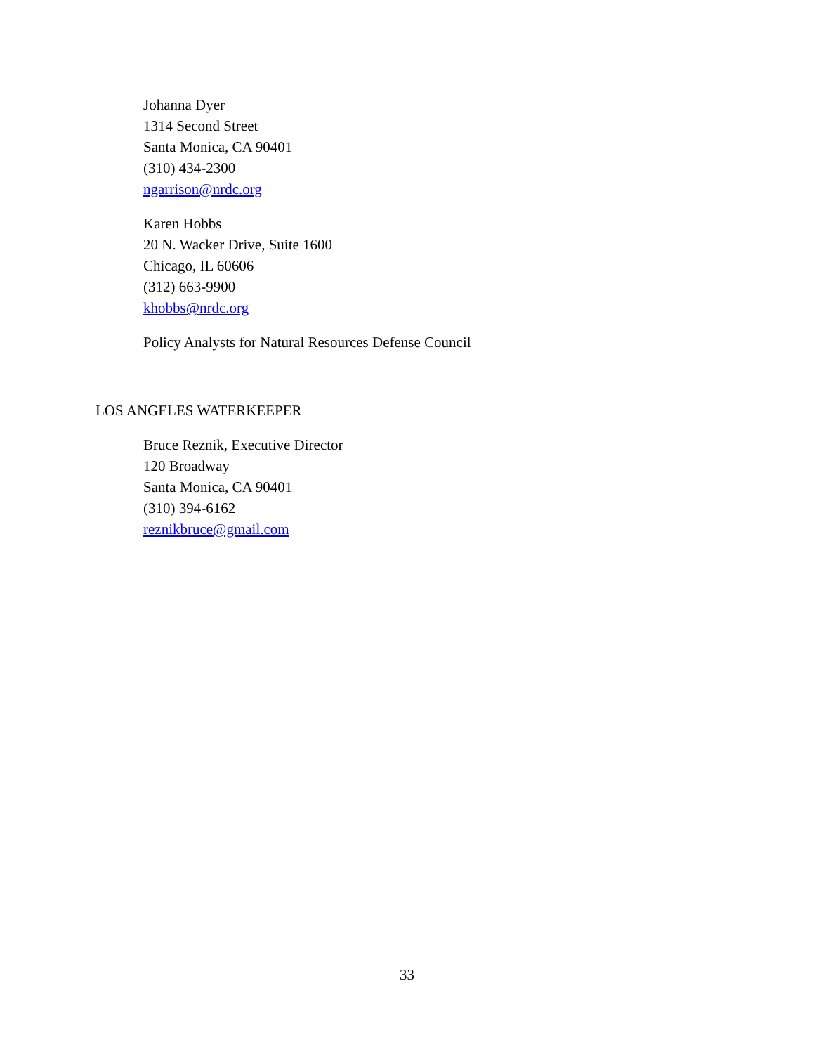Johanna Dyer
1314 Second Street
Santa Monica, CA 90401
(310) 434-2300
ngarrison@nrdc.org
Karen Hobbs
20 N. Wacker Drive, Suite 1600
Chicago, IL 60606
(312) 663-9900
khobbs@nrdc.org
Policy Analysts for Natural Resources Defense Council
LOS ANGELES WATERKEEPER
Bruce Reznik, Executive Director
120 Broadway
Santa Monica, CA 90401
(310) 394-6162
reznikbruce@gmail.com
33